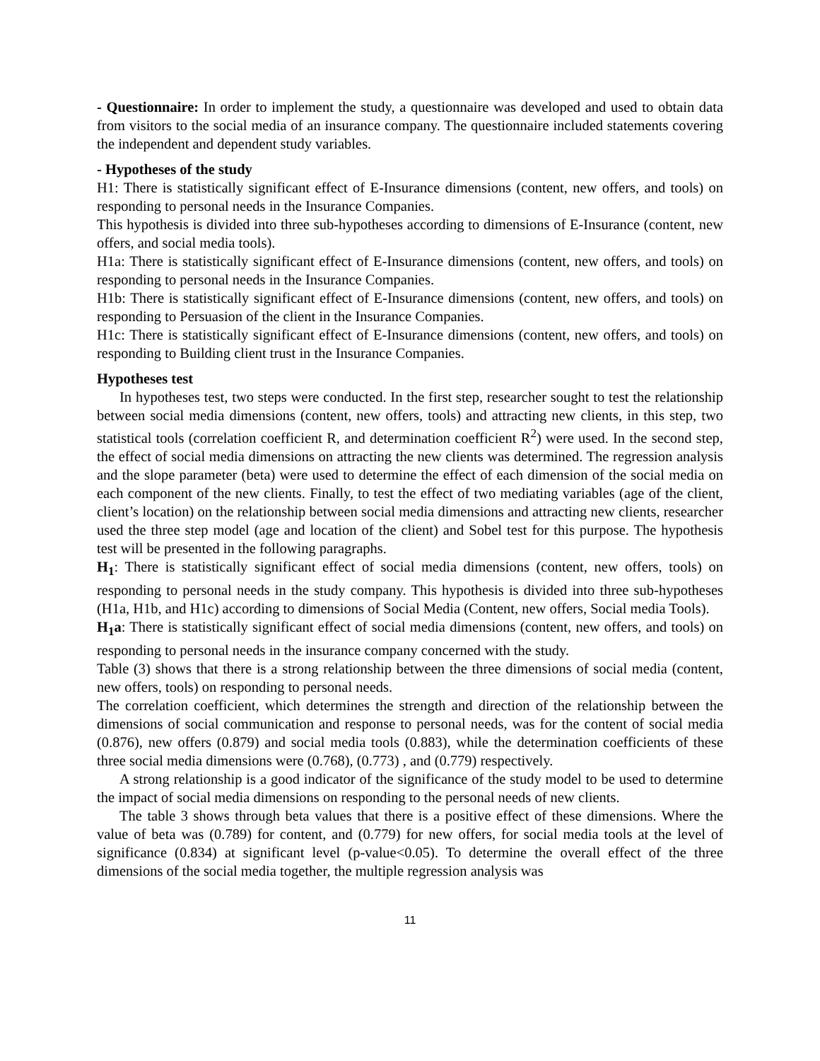- Questionnaire: In order to implement the study, a questionnaire was developed and used to obtain data from visitors to the social media of an insurance company. The questionnaire included statements covering the independent and dependent study variables.
- Hypotheses of the study
H1: There is statistically significant effect of E-Insurance dimensions (content, new offers, and tools) on responding to personal needs in the Insurance Companies.
This hypothesis is divided into three sub-hypotheses according to dimensions of E-Insurance (content, new offers, and social media tools).
H1a: There is statistically significant effect of E-Insurance dimensions (content, new offers, and tools) on responding to personal needs in the Insurance Companies.
H1b: There is statistically significant effect of E-Insurance dimensions (content, new offers, and tools) on responding to Persuasion of the client in the Insurance Companies.
H1c: There is statistically significant effect of E-Insurance dimensions (content, new offers, and tools) on responding to Building client trust in the Insurance Companies.
Hypotheses test
In hypotheses test, two steps were conducted. In the first step, researcher sought to test the relationship between social media dimensions (content, new offers, tools) and attracting new clients, in this step, two statistical tools (correlation coefficient R, and determination coefficient R<sup>2</sup>) were used. In the second step, the effect of social media dimensions on attracting the new clients was determined. The regression analysis and the slope parameter (beta) were used to determine the effect of each dimension of the social media on each component of the new clients. Finally, to test the effect of two mediating variables (age of the client, client’s location) on the relationship between social media dimensions and attracting new clients, researcher used the three step model (age and location of the client) and Sobel test for this purpose. The hypothesis test will be presented in the following paragraphs.
H<sub>1</sub>: There is statistically significant effect of social media dimensions (content, new offers, tools) on responding to personal needs in the study company. This hypothesis is divided into three sub-hypotheses (H1a, H1b, and H1c) according to dimensions of Social Media (Content, new offers, Social media Tools).
H<sub>1</sub>a: There is statistically significant effect of social media dimensions (content, new offers, and tools) on responding to personal needs in the insurance company concerned with the study.
Table (3) shows that there is a strong relationship between the three dimensions of social media (content, new offers, tools) on responding to personal needs.
The correlation coefficient, which determines the strength and direction of the relationship between the dimensions of social communication and response to personal needs, was for the content of social media (0.876), new offers (0.879) and social media tools (0.883), while the determination coefficients of these three social media dimensions were (0.768), (0.773) , and (0.779) respectively.
A strong relationship is a good indicator of the significance of the study model to be used to determine the impact of social media dimensions on responding to the personal needs of new clients.
The table 3 shows through beta values that there is a positive effect of these dimensions. Where the value of beta was (0.789) for content, and (0.779) for new offers, for social media tools at the level of significance (0.834) at significant level (p-value<0.05). To determine the overall effect of the three dimensions of the social media together, the multiple regression analysis was
11